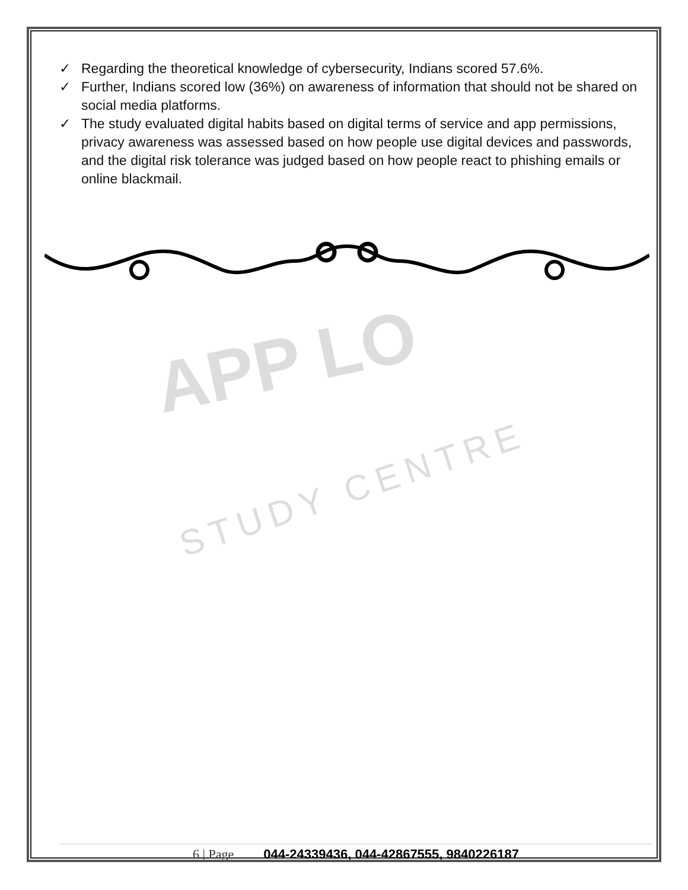✓ Regarding the theoretical knowledge of cybersecurity, Indians scored 57.6%.
✓ Further, Indians scored low (36%) on awareness of information that should not be shared on social media platforms.
✓ The study evaluated digital habits based on digital terms of service and app permissions, privacy awareness was assessed based on how people use digital devices and passwords, and the digital risk tolerance was judged based on how people react to phishing emails or online blackmail.
APP LO
STUDY CENTRE
6 | Page 044-24339436, 044-42867555, 9840226187